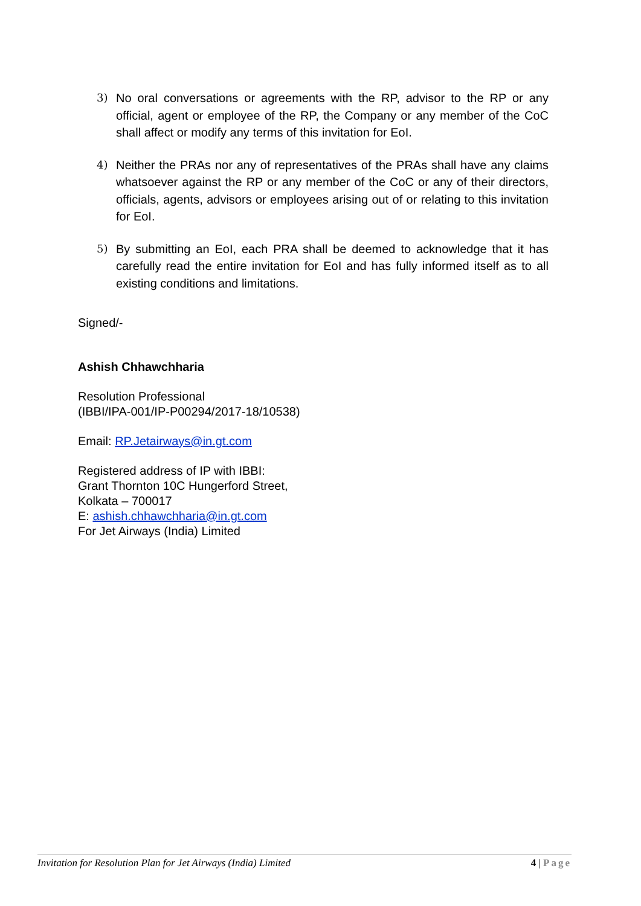3) No oral conversations or agreements with the RP, advisor to the RP or any official, agent or employee of the RP, the Company or any member of the CoC shall affect or modify any terms of this invitation for EoI.
4) Neither the PRAs nor any of representatives of the PRAs shall have any claims whatsoever against the RP or any member of the CoC or any of their directors, officials, agents, advisors or employees arising out of or relating to this invitation for EoI.
5) By submitting an EoI, each PRA shall be deemed to acknowledge that it has carefully read the entire invitation for EoI and has fully informed itself as to all existing conditions and limitations.
Signed/-
Ashish Chhawchharia
Resolution Professional
(IBBI/IPA-001/IP-P00294/2017-18/10538)
Email: RP.Jetairways@in.gt.com
Registered address of IP with IBBI:
Grant Thornton 10C Hungerford Street,
Kolkata – 700017
E: ashish.chhawchharia@in.gt.com
For Jet Airways (India) Limited
Invitation for Resolution Plan for Jet Airways (India) Limited 4 | Page